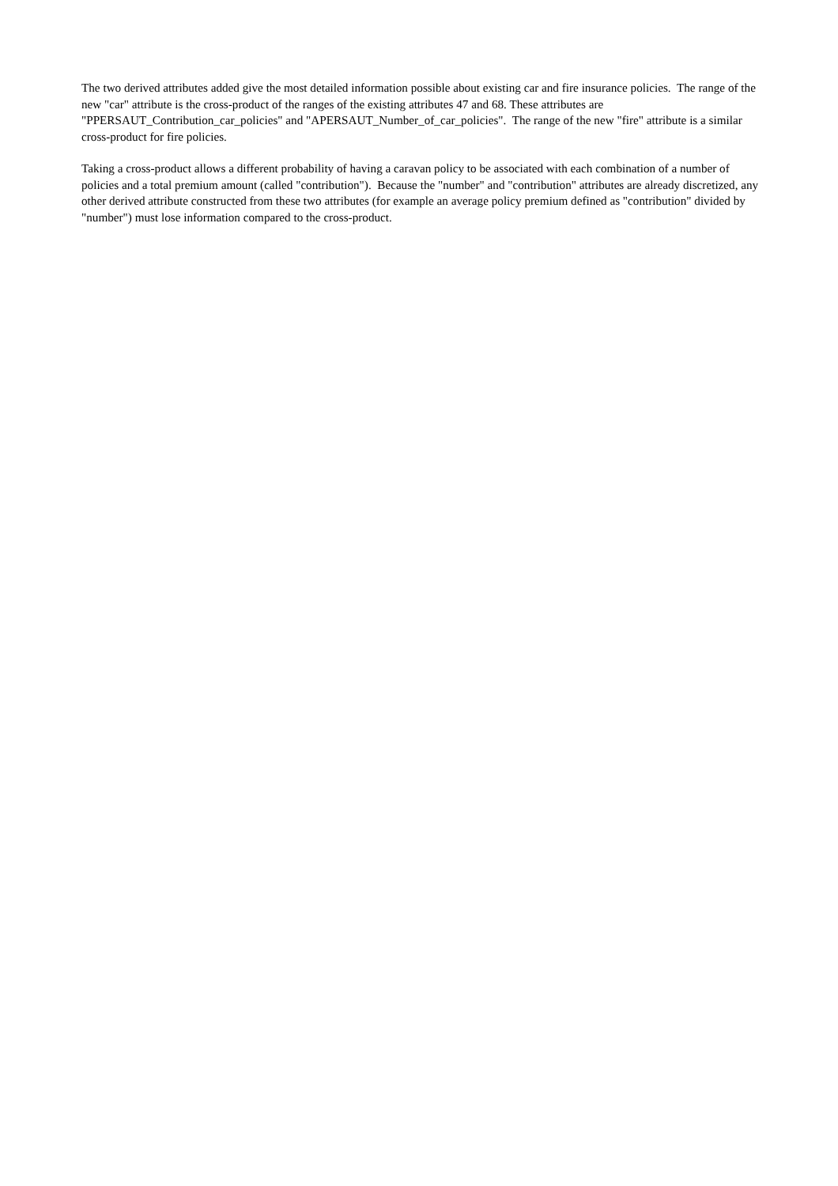The two derived attributes added give the most detailed information possible about existing car and fire insurance policies. The range of the new "car" attribute is the cross-product of the ranges of the existing attributes 47 and 68. These attributes are "PPERSAUT_Contribution_car_policies" and "APERSAUT_Number_of_car_policies". The range of the new "fire" attribute is a similar cross-product for fire policies.
Taking a cross-product allows a different probability of having a caravan policy to be associated with each combination of a number of policies and a total premium amount (called "contribution"). Because the "number" and "contribution" attributes are already discretized, any other derived attribute constructed from these two attributes (for example an average policy premium defined as "contribution" divided by "number") must lose information compared to the cross-product.